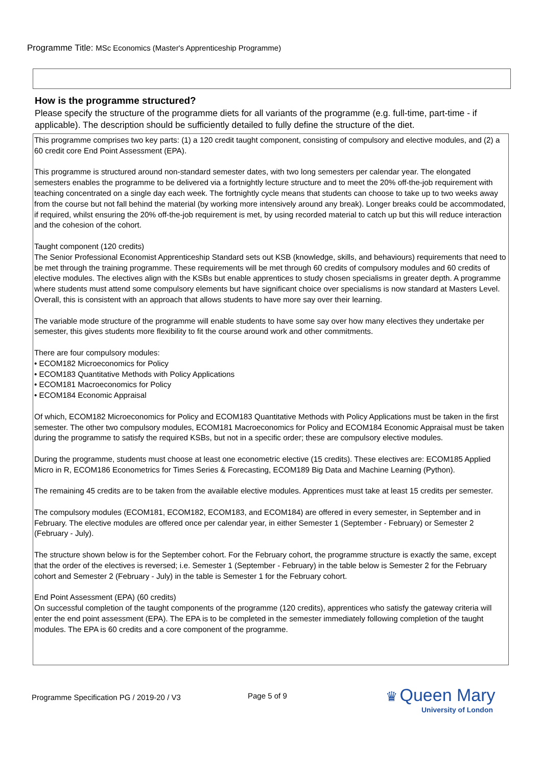Programme Title: MSc Economics (Master's Apprenticeship Programme)
How is the programme structured?
Please specify the structure of the programme diets for all variants of the programme (e.g. full-time, part-time - if applicable). The description should be sufficiently detailed to fully define the structure of the diet.
This programme comprises two key parts: (1) a 120 credit taught component, consisting of compulsory and elective modules, and (2) a 60 credit core End Point Assessment (EPA).
This programme is structured around non-standard semester dates, with two long semesters per calendar year. The elongated semesters enables the programme to be delivered via a fortnightly lecture structure and to meet the 20% off-the-job requirement with teaching concentrated on a single day each week. The fortnightly cycle means that students can choose to take up to two weeks away from the course but not fall behind the material (by working more intensively around any break). Longer breaks could be accommodated, if required, whilst ensuring the 20% off-the-job requirement is met, by using recorded material to catch up but this will reduce interaction and the cohesion of the cohort.
Taught component (120 credits)
The Senior Professional Economist Apprenticeship Standard sets out KSB (knowledge, skills, and behaviours) requirements that need to be met through the training programme. These requirements will be met through 60 credits of compulsory modules and 60 credits of elective modules. The electives align with the KSBs but enable apprentices to study chosen specialisms in greater depth. A programme where students must attend some compulsory elements but have significant choice over specialisms is now standard at Masters Level. Overall, this is consistent with an approach that allows students to have more say over their learning.
The variable mode structure of the programme will enable students to have some say over how many electives they undertake per semester, this gives students more flexibility to fit the course around work and other commitments.
There are four compulsory modules:
• ECOM182 Microeconomics for Policy
• ECOM183 Quantitative Methods with Policy Applications
• ECOM181 Macroeconomics for Policy
• ECOM184 Economic Appraisal
Of which, ECOM182 Microeconomics for Policy and ECOM183 Quantitative Methods with Policy Applications must be taken in the first semester. The other two compulsory modules, ECOM181 Macroeconomics for Policy and ECOM184 Economic Appraisal must be taken during the programme to satisfy the required KSBs, but not in a specific order; these are compulsory elective modules.
During the programme, students must choose at least one econometric elective (15 credits). These electives are: ECOM185 Applied Micro in R, ECOM186 Econometrics for Times Series & Forecasting, ECOM189 Big Data and Machine Learning (Python).
The remaining 45 credits are to be taken from the available elective modules. Apprentices must take at least 15 credits per semester.
The compulsory modules (ECOM181, ECOM182, ECOM183, and ECOM184) are offered in every semester, in September and in February. The elective modules are offered once per calendar year, in either Semester 1 (September - February) or Semester 2 (February - July).
The structure shown below is for the September cohort. For the February cohort, the programme structure is exactly the same, except that the order of the electives is reversed; i.e. Semester 1 (September - February) in the table below is Semester 2 for the February cohort and Semester 2 (February - July) in the table is Semester 1 for the February cohort.
End Point Assessment (EPA) (60 credits)
On successful completion of the taught components of the programme (120 credits), apprentices who satisfy the gateway criteria will enter the end point assessment (EPA). The EPA is to be completed in the semester immediately following completion of the taught modules. The EPA is 60 credits and a core component of the programme.
Programme Specification PG / 2019-20 / V3
Page 5 of 9
♛ Queen Mary
University of London